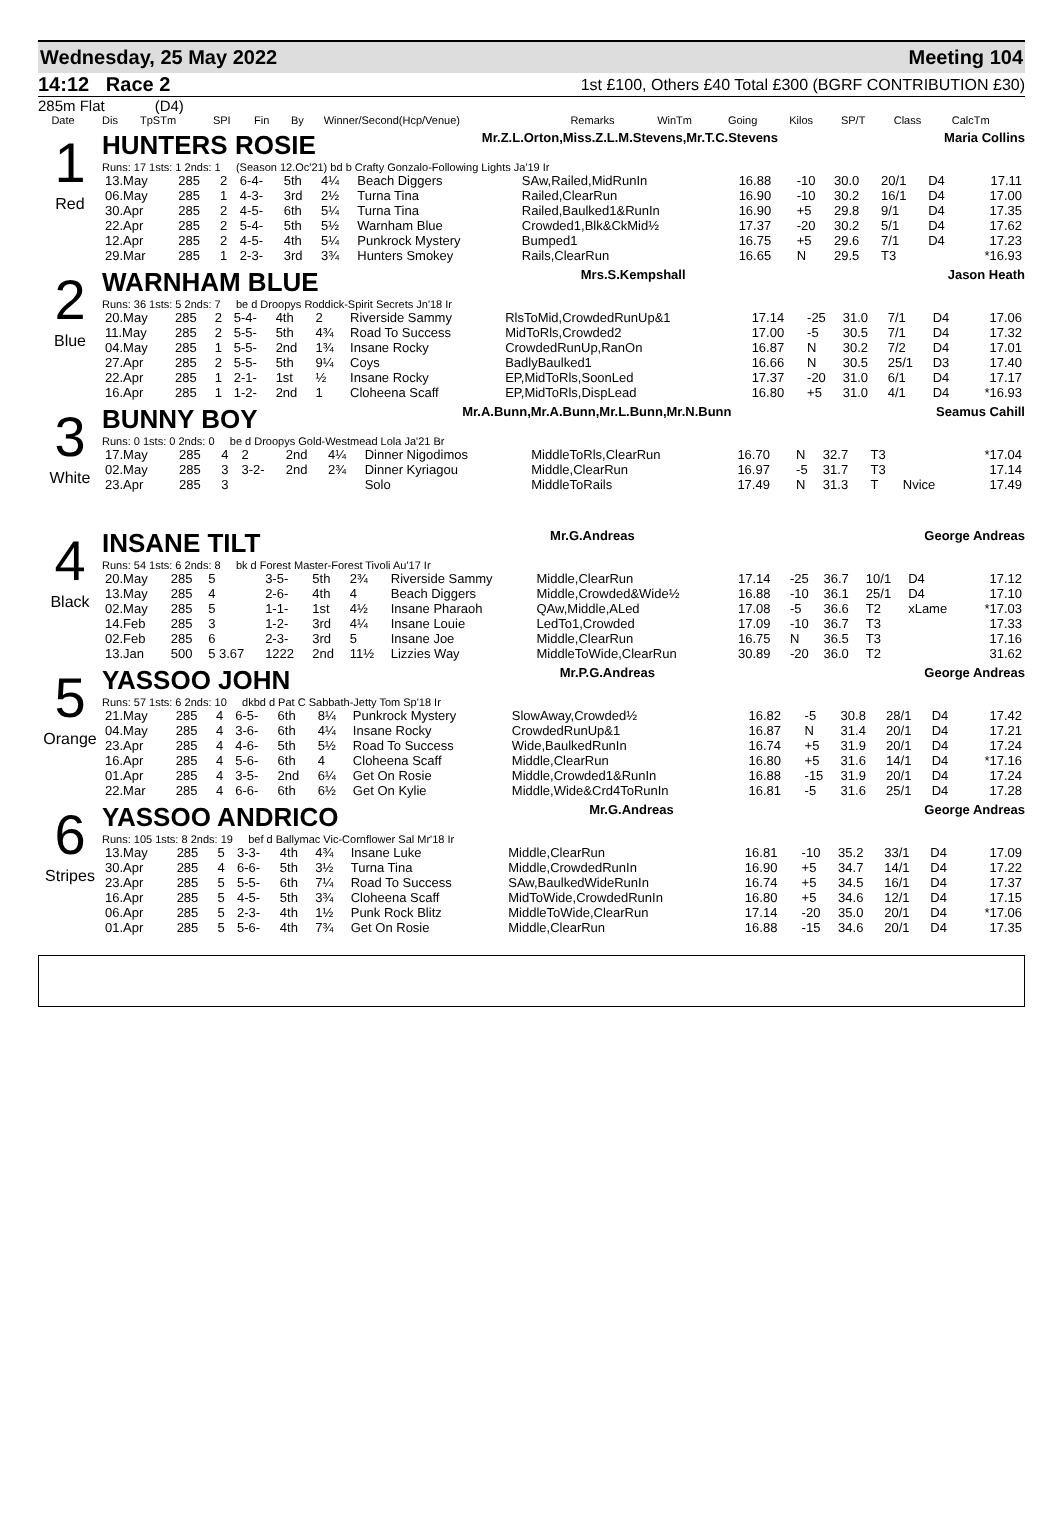Wednesday, 25 May 2022 Meeting 104
14:12 Race 2 1st £100, Others £40 Total £300 (BGRF CONTRIBUTION £30)
285m Flat (D4)
| | Date | Dis | TpSTm | SPI | Fin | By | Winner/Second(Hcp/Venue) | Remarks | WinTm | Going | Kilos | SP/T | Class | CalcTm |
| --- | --- | --- | --- | --- | --- | --- | --- | --- | --- | --- | --- | --- | --- | --- |
1
Red
HUNTERS ROSIE Mr.Z.L.Orton,Miss.Z.L.M.Stevens,Mr.T.C.Stevens Maria Collins
Runs: 17 1sts: 1 2nds: 1 (Season 12.Oc'21) bd b Crafty Gonzalo-Following Lights Ja'19 Ir
| 13.May | 285 | 2 | 6-4- | 5th | 4¼ | Beach Diggers | SAw,Railed,MidRunIn | 16.88 | -10 | 30.0 | 20/1 | D4 | 17.11 |
| 06.May | 285 | 1 | 4-3- | 3rd | 2½ | Turna Tina | Railed,ClearRun | 16.90 | -10 | 30.2 | 16/1 | D4 | 17.00 |
| 30.Apr | 285 | 2 | 4-5- | 6th | 5¼ | Turna Tina | Railed,Baulked1&RunIn | 16.90 | +5 | 29.8 | 9/1 | D4 | 17.35 |
| 22.Apr | 285 | 2 | 5-4- | 5th | 5½ | Warnham Blue | Crowded1,Blk&CkMid½ | 17.37 | -20 | 30.2 | 5/1 | D4 | 17.62 |
| 12.Apr | 285 | 2 | 4-5- | 4th | 5¼ | Punkrock Mystery | Bumped1 | 16.75 | +5 | 29.6 | 7/1 | D4 | 17.23 |
| 29.Mar | 285 | 1 | 2-3- | 3rd | 3¾ | Hunters Smokey | Rails,ClearRun | 16.65 | N | 29.5 | T3 | | *16.93 |
2
Blue
WARNHAM BLUE Mrs.S.Kempshall Jason Heath
Runs: 36 1sts: 5 2nds: 7 be d Droopys Roddick-Spirit Secrets Jn'18 Ir
| 20.May | 285 | 2 | 5-4- | 4th | 2 | Riverside Sammy | RlsToMid,CrowdedRunUp&1 | 17.14 | -25 | 31.0 | 7/1 | D4 | 17.06 |
| 11.May | 285 | 2 | 5-5- | 5th | 4¾ | Road To Success | MidToRls,Crowded2 | 17.00 | -5 | 30.5 | 7/1 | D4 | 17.32 |
| 04.May | 285 | 1 | 5-5- | 2nd | 1¾ | Insane Rocky | CrowdedRunUp,RanOn | 16.87 | N | 30.2 | 7/2 | D4 | 17.01 |
| 27.Apr | 285 | 2 | 5-5- | 5th | 9¼ | Coys | BadlyBaulked1 | 16.66 | N | 30.5 | 25/1 | D3 | 17.40 |
| 22.Apr | 285 | 1 | 2-1- | 1st | ½ | Insane Rocky | EP,MidToRls,SoonLed | 17.37 | -20 | 31.0 | 6/1 | D4 | 17.17 |
| 16.Apr | 285 | 1 | 1-2- | 2nd | 1 | Cloheena Scaff | EP,MidToRls,DispLead | 16.80 | +5 | 31.0 | 4/1 | D4 | *16.93 |
3
White
BUNNY BOY Mr.A.Bunn,Mr.A.Bunn,Mr.L.Bunn,Mr.N.Bunn Seamus Cahill
Runs: 0 1sts: 0 2nds: 0 be d Droopys Gold-Westmead Lola Ja'21 Br
| 17.May | 285 | 4 | 2 | 2nd | 4¼ | Dinner Nigodimos | MiddleToRls,ClearRun | 16.70 | N | 32.7 | T3 | | *17.04 |
| 02.May | 285 | 3 | 3-2- | 2nd | 2¾ | Dinner Kyriagou | Middle,ClearRun | 16.97 | -5 | 31.7 | T3 | | 17.14 |
| 23.Apr | 285 | 3 | | | | Solo | MiddleToRails | 17.49 | N | 31.3 | T | Nvice | 17.49 |
4
Black
INSANE TILT Mr.G.Andreas George Andreas
Runs: 54 1sts: 6 2nds: 8 bk d Forest Master-Forest Tivoli Au'17 Ir
| 20.May | 285 | 5 | 3-5- | 5th | 2¾ | Riverside Sammy | Middle,ClearRun | 17.14 | -25 | 36.7 | 10/1 | D4 | 17.12 |
| 13.May | 285 | 4 | 2-6- | 4th | 4 | Beach Diggers | Middle,Crowded&Wide½ | 16.88 | -10 | 36.1 | 25/1 | D4 | 17.10 |
| 02.May | 285 | 5 | 1-1- | 1st | 4½ | Insane Pharaoh | QAw,Middle,ALed | 17.08 | -5 | 36.6 | T2 | xLame | *17.03 |
| 14.Feb | 285 | 3 | 1-2- | 3rd | 4¼ | Insane Louie | LedTo1,Crowded | 17.09 | -10 | 36.7 | T3 | | 17.33 |
| 02.Feb | 285 | 6 | 2-3- | 3rd | 5 | Insane Joe | Middle,ClearRun | 16.75 | N | 36.5 | T3 | | 17.16 |
| 13.Jan | 500 | 5 3.67 | 1222 | 2nd | 11½ | Lizzies Way | MiddleToWide,ClearRun | 30.89 | -20 | 36.0 | T2 | | 31.62 |
5
Orange
YASSOO JOHN Mr.P.G.Andreas George Andreas
Runs: 57 1sts: 6 2nds: 10 dkbd d Pat C Sabbath-Jetty Tom Sp'18 Ir
| 21.May | 285 | 4 | 6-5- | 6th | 8¼ | Punkrock Mystery | SlowAway,Crowded½ | 16.82 | -5 | 30.8 | 28/1 | D4 | 17.42 |
| 04.May | 285 | 4 | 3-6- | 6th | 4¼ | Insane Rocky | CrowdedRunUp&1 | 16.87 | N | 31.4 | 20/1 | D4 | 17.21 |
| 23.Apr | 285 | 4 | 4-6- | 5th | 5½ | Road To Success | Wide,BaulkedRunIn | 16.74 | +5 | 31.9 | 20/1 | D4 | 17.24 |
| 16.Apr | 285 | 4 | 5-6- | 6th | 4 | Cloheena Scaff | Middle,ClearRun | 16.80 | +5 | 31.6 | 14/1 | D4 | *17.16 |
| 01.Apr | 285 | 4 | 3-5- | 2nd | 6¼ | Get On Rosie | Middle,Crowded1&RunIn | 16.88 | -15 | 31.9 | 20/1 | D4 | 17.24 |
| 22.Mar | 285 | 4 | 6-6- | 6th | 6½ | Get On Kylie | Middle,Wide&Crd4ToRunIn | 16.81 | -5 | 31.6 | 25/1 | D4 | 17.28 |
6
Stripes
YASSOO ANDRICO Mr.G.Andreas George Andreas
Runs: 105 1sts: 8 2nds: 19 bef d Ballymac Vic-Cornflower Sal Mr'18 Ir
| 13.May | 285 | 5 | 3-3- | 4th | 4¾ | Insane Luke | Middle,ClearRun | 16.81 | -10 | 35.2 | 33/1 | D4 | 17.09 |
| 30.Apr | 285 | 4 | 6-6- | 5th | 3½ | Turna Tina | Middle,CrowdedRunIn | 16.90 | +5 | 34.7 | 14/1 | D4 | 17.22 |
| 23.Apr | 285 | 5 | 5-5- | 6th | 7¼ | Road To Success | SAw,BaulkedWideRunIn | 16.74 | +5 | 34.5 | 16/1 | D4 | 17.37 |
| 16.Apr | 285 | 5 | 4-5- | 5th | 3¾ | Cloheena Scaff | MidToWide,CrowdedRunIn | 16.80 | +5 | 34.6 | 12/1 | D4 | 17.15 |
| 06.Apr | 285 | 5 | 2-3- | 4th | 1½ | Punk Rock Blitz | MiddleToWide,ClearRun | 17.14 | -20 | 35.0 | 20/1 | D4 | *17.06 |
| 01.Apr | 285 | 5 | 5-6- | 4th | 7¾ | Get On Rosie | Middle,ClearRun | 16.88 | -15 | 34.6 | 20/1 | D4 | 17.35 |